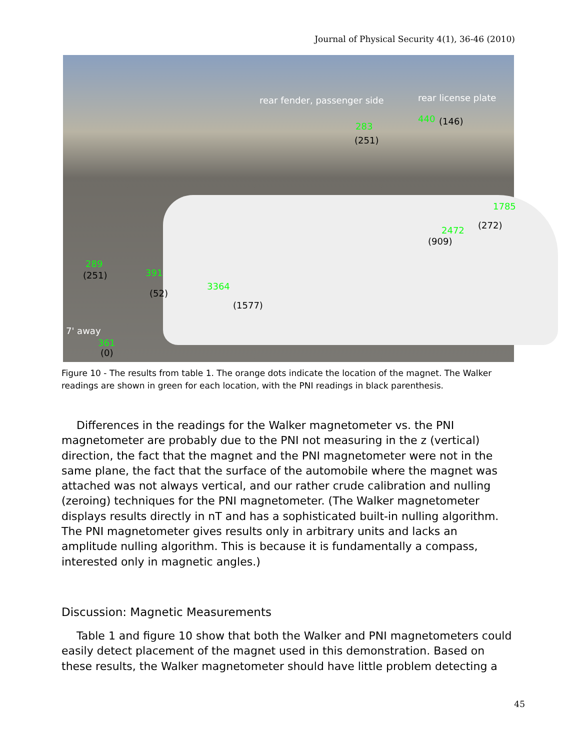Journal of Physical Security 4(1), 36-46 (2010)
rear fender, passenger side rear license plate
283
(251)
440 (146)
1785
(272) 2472
(909)
289
(251) 391
(52)
3364
(1577)
7' away
361
(0)
Figure 10 - The results from table 1. The orange dots indicate the location of the magnet. The Walker readings are shown in green for each location, with the PNI readings in black parenthesis.
Differences in the readings for the Walker magnetometer vs. the PNI magnetometer are probably due to the PNI not measuring in the z (vertical) direction, the fact that the magnet and the PNI magnetometer were not in the same plane, the fact that the surface of the automobile where the magnet was attached was not always vertical, and our rather crude calibration and nulling (zeroing) techniques for the PNI magnetometer. (The Walker magnetometer displays results directly in nT and has a sophisticated built-in nulling algorithm. The PNI magnetometer gives results only in arbitrary units and lacks an amplitude nulling algorithm. This is because it is fundamentally a compass, interested only in magnetic angles.)
Discussion: Magnetic Measurements
Table 1 and figure 10 show that both the Walker and PNI magnetometers could easily detect placement of the magnet used in this demonstration. Based on these results, the Walker magnetometer should have little problem detecting a
45